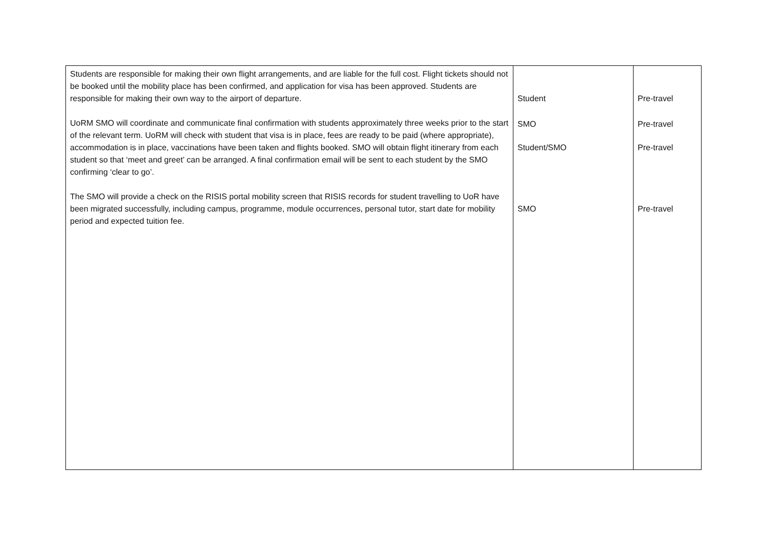| Students are responsible for making their own flight arrangements, and are liable for the full cost. Flight tickets should not be booked until the mobility place has been confirmed, and application for visa has been approved. Students are responsible for making their own way to the airport of departure. UoRM SMO will coordinate and communicate final confirmation with students approximately three weeks prior to the start of the relevant term. UoRM will check with student that visa is in place, fees are ready to be paid (where appropriate), accommodation is in place, vaccinations have been taken and flights booked. SMO will obtain flight itinerary from each student so that ‘meet and greet’ can be arranged. A final confirmation email will be sent to each student by the SMO confirming ‘clear to go’. The SMO will provide a check on the RISIS portal mobility screen that RISIS records for student travelling to UoR have been migrated successfully, including campus, programme, module occurrences, personal tutor, start date for mobility period and expected tuition fee. | Student SMO Student/SMO SMO | Pre-travel Pre-travel Pre-travel Pre-travel |